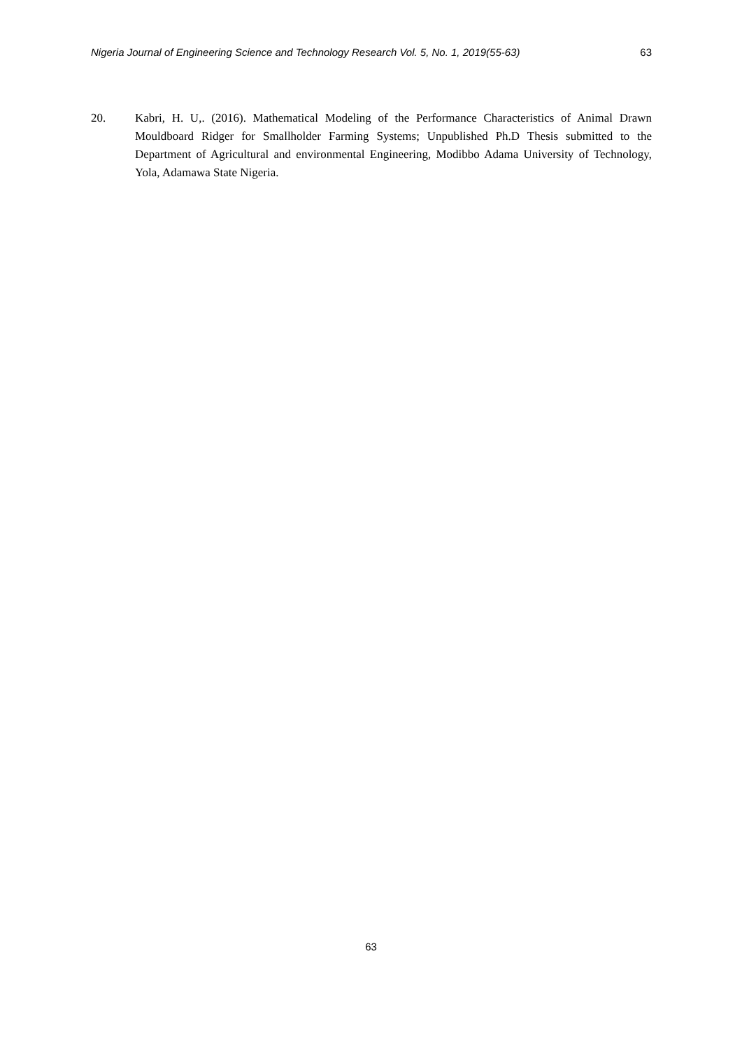Nigeria Journal of Engineering Science and Technology Research Vol. 5, No. 1, 2019(55-63) 63
20. Kabri, H. U,. (2016). Mathematical Modeling of the Performance Characteristics of Animal Drawn Mouldboard Ridger for Smallholder Farming Systems; Unpublished Ph.D Thesis submitted to the Department of Agricultural and environmental Engineering, Modibbo Adama University of Technology, Yola, Adamawa State Nigeria.
63